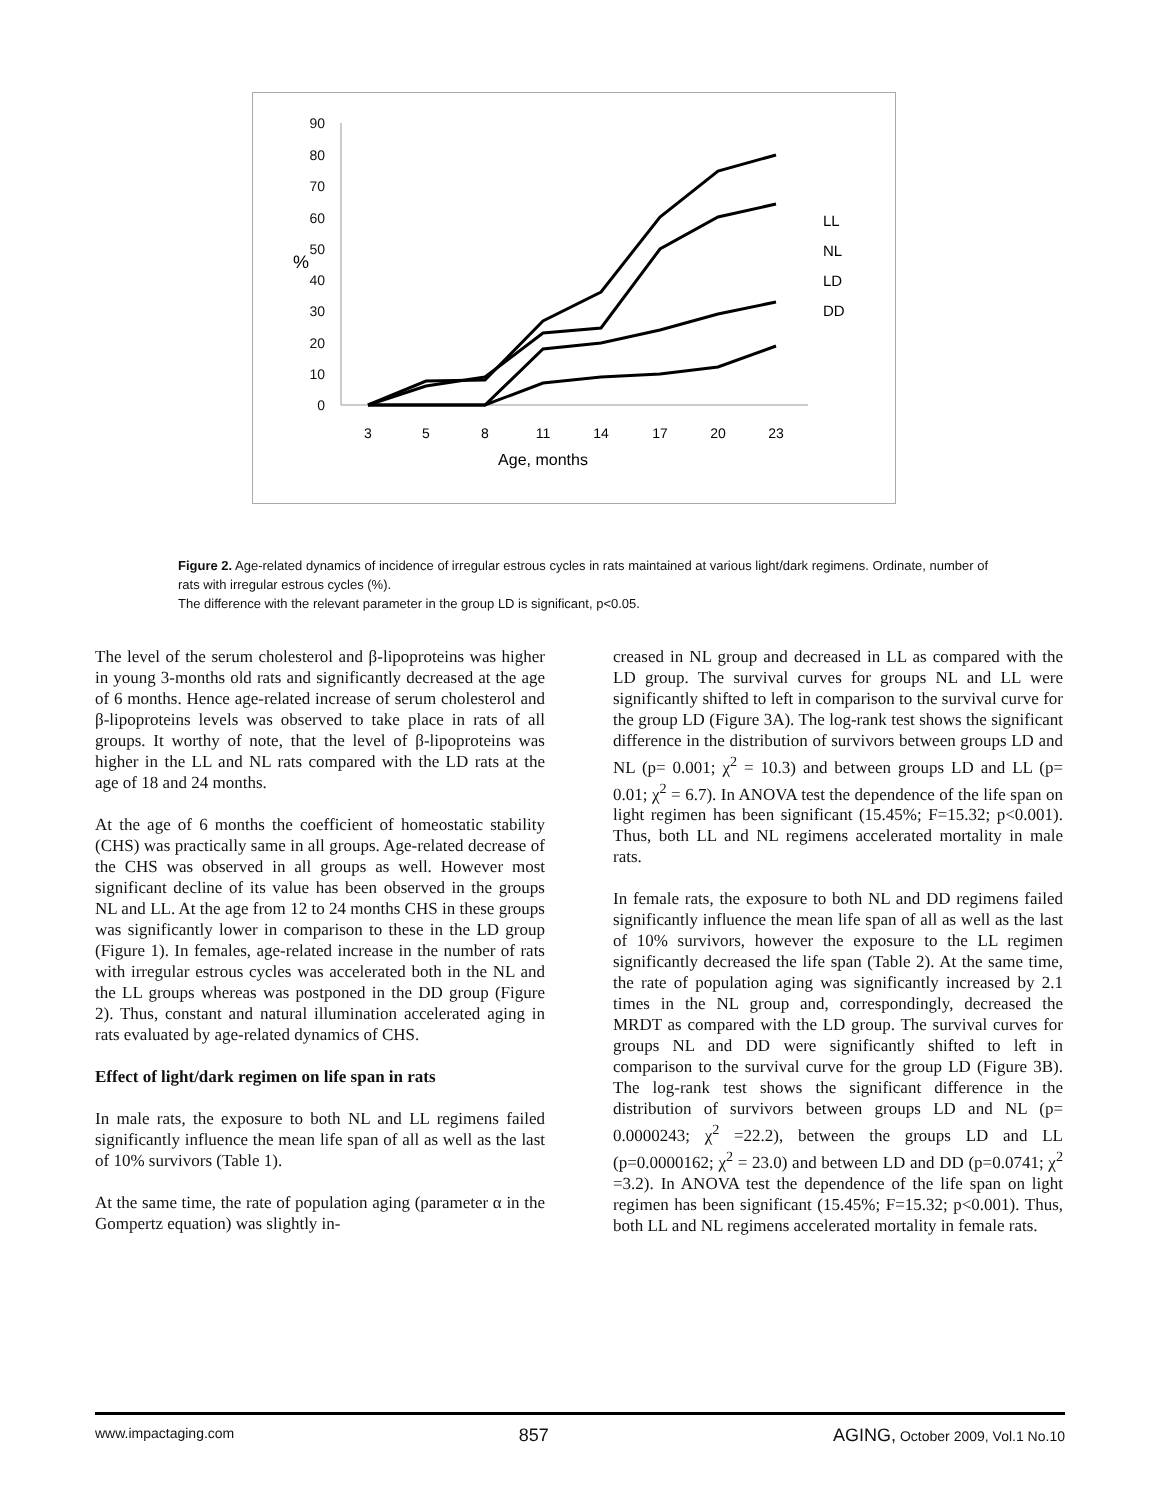90
80
70
60
50
40
30
20
10
0
%
3
5
8
11
14
17
20
23
Age, months
LL
NL
LD
DD
Figure 2. Age-related dynamics of incidence of irregular estrous cycles in rats maintained at various light/dark regimens. Ordinate, number of rats with irregular estrous cycles (%).
The difference with the relevant parameter in the group LD is significant, p<0.05.
The level of the serum cholesterol and β-lipoproteins was higher in young 3-months old rats and significantly decreased at the age of 6 months. Hence age-related increase of serum cholesterol and β-lipoproteins levels was observed to take place in rats of all groups. It worthy of note, that the level of β-lipoproteins was higher in the LL and NL rats compared with the LD rats at the age of 18 and 24 months.
At the age of 6 months the coefficient of homeostatic stability (CHS) was practically same in all groups. Age-related decrease of the CHS was observed in all groups as well. However most significant decline of its value has been observed in the groups NL and LL. At the age from 12 to 24 months CHS in these groups was significantly lower in comparison to these in the LD group (Figure 1). In females, age-related increase in the number of rats with irregular estrous cycles was accelerated both in the NL and the LL groups whereas was postponed in the DD group (Figure 2). Thus, constant and natural illumination accelerated aging in rats evaluated by age-related dynamics of CHS.
Effect of light/dark regimen on life span in rats
In male rats, the exposure to both NL and LL regimens failed significantly influence the mean life span of all as well as the last of 10% survivors (Table 1).
At the same time, the rate of population aging (parameter α in the Gompertz equation) was slightly in-
creased in NL group and decreased in LL as compared with the LD group. The survival curves for groups NL and LL were significantly shifted to left in comparison to the survival curve for the group LD (Figure 3A). The log-rank test shows the significant difference in the distribution of survivors between groups LD and NL (p= 0.001; χ<sup>2</sup> = 10.3) and between groups LD and LL (p= 0.01; χ<sup>2</sup> = 6.7). In ANOVA test the dependence of the life span on light regimen has been significant (15.45%; F=15.32; p<0.001). Thus, both LL and NL regimens accelerated mortality in male rats.
In female rats, the exposure to both NL and DD regimens failed significantly influence the mean life span of all as well as the last of 10% survivors, however the exposure to the LL regimen significantly decreased the life span (Table 2). At the same time, the rate of population aging was significantly increased by 2.1 times in the NL group and, correspondingly, decreased the MRDT as compared with the LD group. The survival curves for groups NL and DD were significantly shifted to left in comparison to the survival curve for the group LD (Figure 3B). The log-rank test shows the significant difference in the distribution of survivors between groups LD and NL (p= 0.0000243; χ<sup>2</sup> =22.2), between the groups LD and LL (p=0.0000162; χ<sup>2</sup> = 23.0) and between LD and DD (p=0.0741; χ<sup>2</sup> =3.2). In ANOVA test the dependence of the life span on light regimen has been significant (15.45%; F=15.32; p<0.001). Thus, both LL and NL regimens accelerated mortality in female rats.
www.impactaging.com 857 AGING, October 2009, Vol.1 No.10